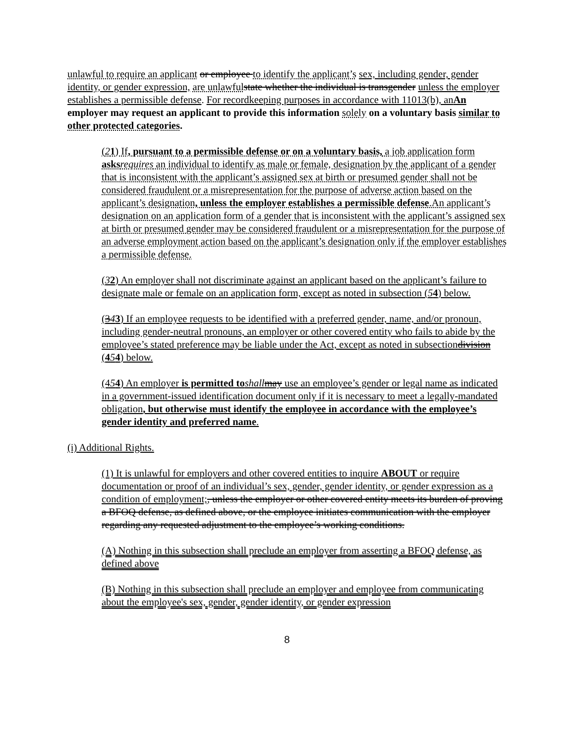unlawful to require an applicant or employee to identify the applicant’s sex, including gender, gender identity, or gender expression, are unlawful state whether the individual is transgender unless the employer establishes a permissible defense. For recordkeeping purposes in accordance with 11013(b), an An employer may request an applicant to provide this information solely on a voluntary basis similar to other protected categories.
(21) If, pursuant to a permissible defense or on a voluntary basis, a job application form asks requires an individual to identify as male or female, designation by the applicant of a gender that is inconsistent with the applicant’s assigned sex at birth or presumed gender shall not be considered fraudulent or a misrepresentation for the purpose of adverse action based on the applicant’s designation, unless the employer establishes a permissible defense.An applicant’s designation on an application form of a gender that is inconsistent with the applicant’s assigned sex at birth or presumed gender may be considered fraudulent or a misrepresentation for the purpose of an adverse employment action based on the applicant’s designation only if the employer establishes a permissible defense.
(32) An employer shall not discriminate against an applicant based on the applicant’s failure to designate male or female on an application form, except as noted in subsection (54) below.
(343) If an employee requests to be identified with a preferred gender, name, and/or pronoun, including gender-neutral pronouns, an employer or other covered entity who fails to abide by the employee’s stated preference may be liable under the Act, except as noted in subsectiondivision (454) below.
(454) An employer is permitted to shall may use an employee’s gender or legal name as indicated in a government-issued identification document only if it is necessary to meet a legally-mandated obligation, but otherwise must identify the employee in accordance with the employee’s gender identity and preferred name.
(i) Additional Rights.
(1) It is unlawful for employers and other covered entities to inquire ABOUT or require documentation or proof of an individual’s sex, gender, gender identity, or gender expression as a condition of employment;, unless the employer or other covered entity meets its burden of proving a BFOQ defense, as defined above, or the employee initiates communication with the employer regarding any requested adjustment to the employee’s working conditions.
(A) Nothing in this subsection shall preclude an employer from asserting a BFOQ defense, as defined above
(B) Nothing in this subsection shall preclude an employer and employee from communicating about the employee's sex, gender, gender identity, or gender expression
8